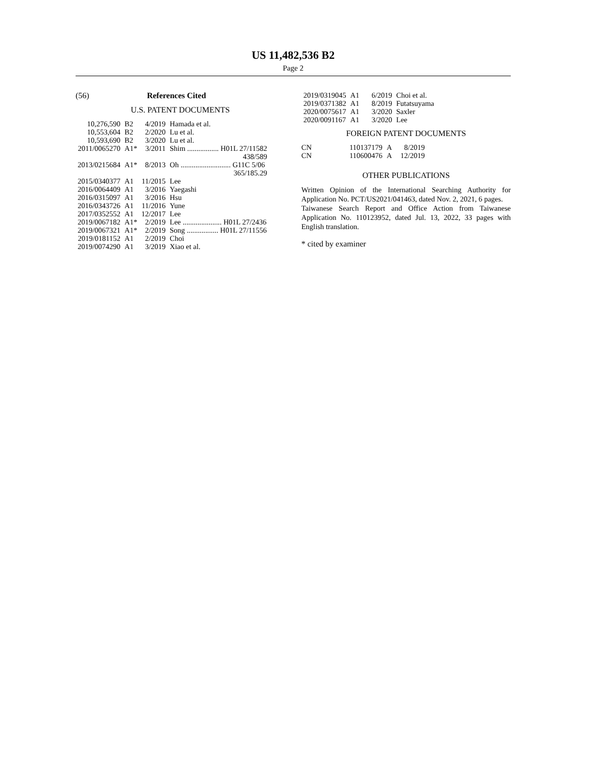US 11,482,536 B2
Page 2
(56) References Cited
U.S. PATENT DOCUMENTS
| 10,276,590 | B2 | 4/2019 | Hamada et al. |
| 10,553,604 | B2 | 2/2020 | Lu et al. |
| 10,593,690 | B2 | 3/2020 | Lu et al. |
| 2011/0065270 | A1* | 3/2011 | Shim ................. H01L 27/11582 438/589 |
| 2013/0215684 | A1* | 8/2013 | Oh ........................... G11C 5/06 365/185.29 |
| 2015/0340377 | A1 | 11/2015 | Lee |
| 2016/0064409 | A1 | 3/2016 | Yaegashi |
| 2016/0315097 | A1 | 3/2016 | Hsu |
| 2016/0343726 | A1 | 11/2016 | Yune |
| 2017/0352552 | A1 | 12/2017 | Lee |
| 2019/0067182 | A1* | 2/2019 | Lee ..................... H01L 27/2436 |
| 2019/0067321 | A1* | 2/2019 | Song ................. H01L 27/11556 |
| 2019/0181152 | A1 | 2/2019 | Choi |
| 2019/0074290 | A1 | 3/2019 | Xiao et al. |
| 2019/0319045 | A1 | 6/2019 | Choi et al. |
| 2019/0371382 | A1 | 8/2019 | Futatsuyama |
| 2020/0075617 | A1 | 3/2020 | Saxler |
| 2020/0091167 | A1 | 3/2020 | Lee |
FOREIGN PATENT DOCUMENTS
| CN | 110137179 | A | 8/2019 |
| CN | 110600476 | A | 12/2019 |
OTHER PUBLICATIONS
Written Opinion of the International Searching Authority for Application No. PCT/US2021/041463, dated Nov. 2, 2021, 6 pages.
Taiwanese Search Report and Office Action from Taiwanese Application No. 110123952, dated Jul. 13, 2022, 33 pages with English translation.
* cited by examiner